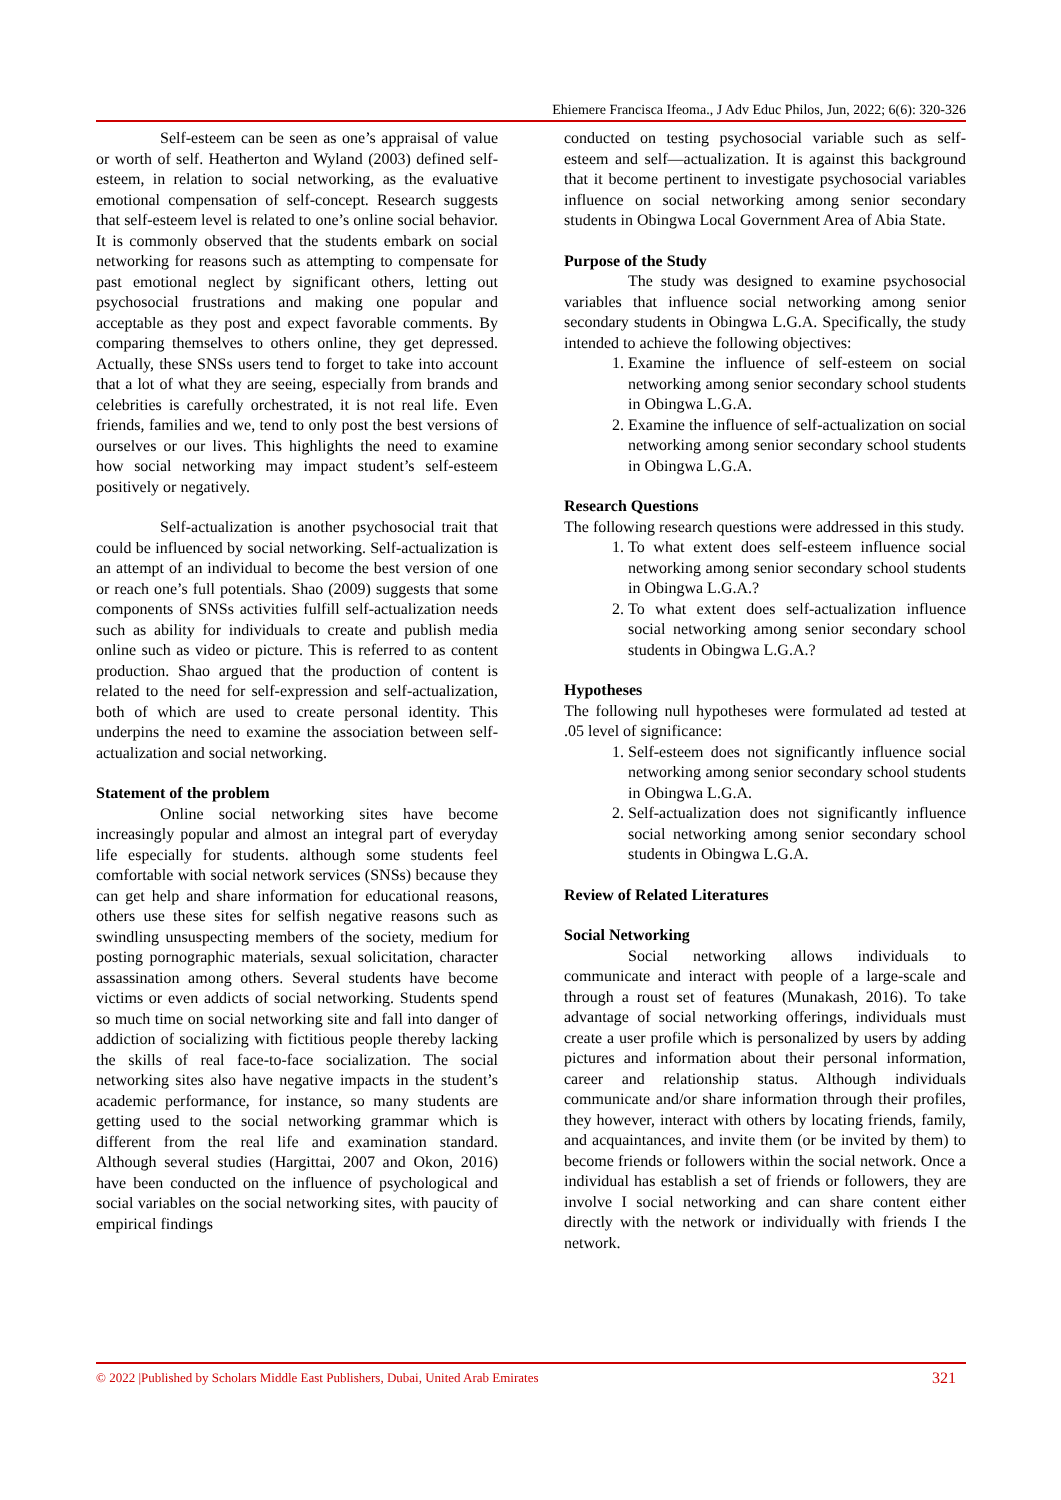Ehiemere Francisca Ifeoma., J Adv Educ Philos, Jun, 2022; 6(6): 320-326
Self-esteem can be seen as one’s appraisal of value or worth of self. Heatherton and Wyland (2003) defined self-esteem, in relation to social networking, as the evaluative emotional compensation of self-concept. Research suggests that self-esteem level is related to one’s online social behavior. It is commonly observed that the students embark on social networking for reasons such as attempting to compensate for past emotional neglect by significant others, letting out psychosocial frustrations and making one popular and acceptable as they post and expect favorable comments. By comparing themselves to others online, they get depressed. Actually, these SNSs users tend to forget to take into account that a lot of what they are seeing, especially from brands and celebrities is carefully orchestrated, it is not real life. Even friends, families and we, tend to only post the best versions of ourselves or our lives. This highlights the need to examine how social networking may impact student’s self-esteem positively or negatively.
Self-actualization is another psychosocial trait that could be influenced by social networking. Self-actualization is an attempt of an individual to become the best version of one or reach one’s full potentials. Shao (2009) suggests that some components of SNSs activities fulfill self-actualization needs such as ability for individuals to create and publish media online such as video or picture. This is referred to as content production. Shao argued that the production of content is related to the need for self-expression and self-actualization, both of which are used to create personal identity. This underpins the need to examine the association between self-actualization and social networking.
Statement of the problem
Online social networking sites have become increasingly popular and almost an integral part of everyday life especially for students. although some students feel comfortable with social network services (SNSs) because they can get help and share information for educational reasons, others use these sites for selfish negative reasons such as swindling unsuspecting members of the society, medium for posting pornographic materials, sexual solicitation, character assassination among others. Several students have become victims or even addicts of social networking. Students spend so much time on social networking site and fall into danger of addiction of socializing with fictitious people thereby lacking the skills of real face-to-face socialization. The social networking sites also have negative impacts in the student’s academic performance, for instance, so many students are getting used to the social networking grammar which is different from the real life and examination standard. Although several studies (Hargittai, 2007 and Okon, 2016) have been conducted on the influence of psychological and social variables on the social networking sites, with paucity of empirical findings
conducted on testing psychosocial variable such as self-esteem and self—actualization. It is against this background that it become pertinent to investigate psychosocial variables influence on social networking among senior secondary students in Obingwa Local Government Area of Abia State.
Purpose of the Study
The study was designed to examine psychosocial variables that influence social networking among senior secondary students in Obingwa L.G.A. Specifically, the study intended to achieve the following objectives:
1. Examine the influence of self-esteem on social networking among senior secondary school students in Obingwa L.G.A.
2. Examine the influence of self-actualization on social networking among senior secondary school students in Obingwa L.G.A.
Research Questions
The following research questions were addressed in this study.
1. To what extent does self-esteem influence social networking among senior secondary school students in Obingwa L.G.A.?
2. To what extent does self-actualization influence social networking among senior secondary school students in Obingwa L.G.A.?
Hypotheses
The following null hypotheses were formulated ad tested at .05 level of significance:
1. Self-esteem does not significantly influence social networking among senior secondary school students in Obingwa L.G.A.
2. Self-actualization does not significantly influence social networking among senior secondary school students in Obingwa L.G.A.
Review of Related Literatures
Social Networking
Social networking allows individuals to communicate and interact with people of a large-scale and through a roust set of features (Munakash, 2016). To take advantage of social networking offerings, individuals must create a user profile which is personalized by users by adding pictures and information about their personal information, career and relationship status. Although individuals communicate and/or share information through their profiles, they however, interact with others by locating friends, family, and acquaintances, and invite them (or be invited by them) to become friends or followers within the social network. Once a individual has establish a set of friends or followers, they are involve I social networking and can share content either directly with the network or individually with friends I the network.
© 2022 |Published by Scholars Middle East Publishers, Dubai, United Arab Emirates 321